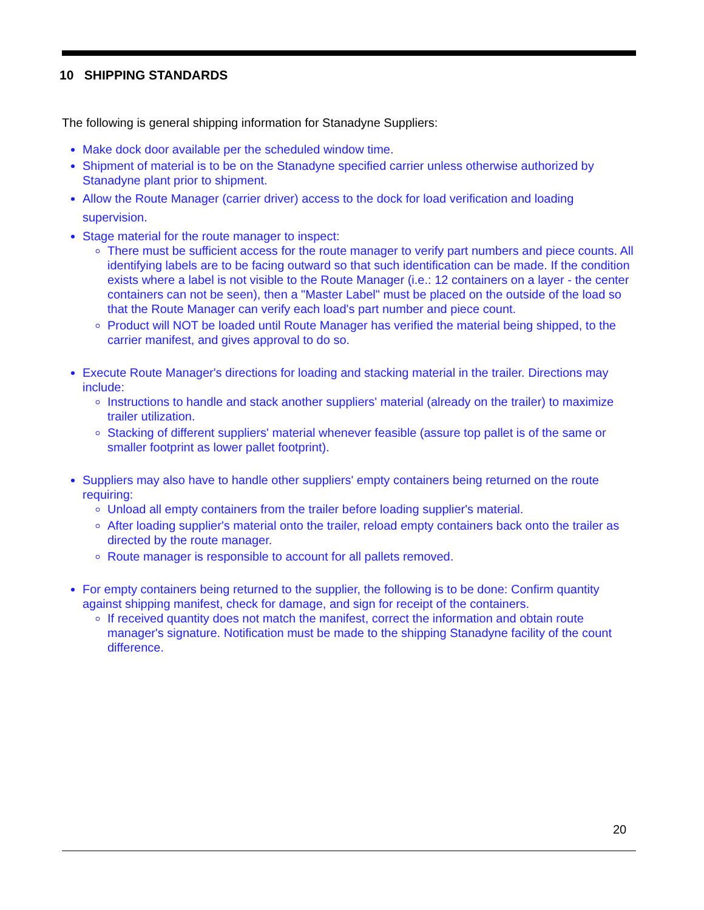10 SHIPPING STANDARDS
The following is general shipping information for Stanadyne Suppliers:
Make dock door available per the scheduled window time.
Shipment of material is to be on the Stanadyne specified carrier unless otherwise authorized by Stanadyne plant prior to shipment.
Allow the Route Manager (carrier driver) access to the dock for load verification and loading supervision.
Stage material for the route manager to inspect:
There must be sufficient access for the route manager to verify part numbers and piece counts. All identifying labels are to be facing outward so that such identification can be made. If the condition exists where a label is not visible to the Route Manager (i.e.: 12 containers on a layer - the center containers can not be seen), then a "Master Label" must be placed on the outside of the load so that the Route Manager can verify each load's part number and piece count.
Product will NOT be loaded until Route Manager has verified the material being shipped, to the carrier manifest, and gives approval to do so.
Execute Route Manager's directions for loading and stacking material in the trailer. Directions may include:
Instructions to handle and stack another suppliers' material (already on the trailer) to maximize trailer utilization.
Stacking of different suppliers' material whenever feasible (assure top pallet is of the same or smaller footprint as lower pallet footprint).
Suppliers may also have to handle other suppliers' empty containers being returned on the route requiring:
Unload all empty containers from the trailer before loading supplier's material.
After loading supplier's material onto the trailer, reload empty containers back onto the trailer as directed by the route manager.
Route manager is responsible to account for all pallets removed.
For empty containers being returned to the supplier, the following is to be done: Confirm quantity against shipping manifest, check for damage, and sign for receipt of the containers.
If received quantity does not match the manifest, correct the information and obtain route manager's signature. Notification must be made to the shipping Stanadyne facility of the count difference.
20